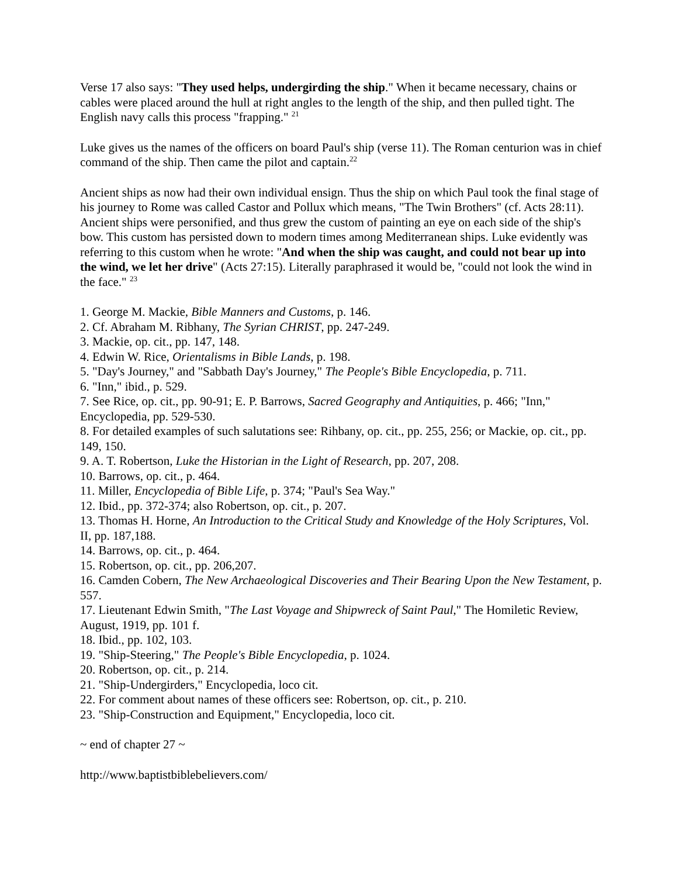Verse 17 also says: "They used helps, undergirding the ship." When it became necessary, chains or cables were placed around the hull at right angles to the length of the ship, and then pulled tight. The English navy calls this process "frapping." <sup>21</sup>
Luke gives us the names of the officers on board Paul's ship (verse 11). The Roman centurion was in chief command of the ship. Then came the pilot and captain.<sup>22</sup>
Ancient ships as now had their own individual ensign. Thus the ship on which Paul took the final stage of his journey to Rome was called Castor and Pollux which means, "The Twin Brothers" (cf. Acts 28:11). Ancient ships were personified, and thus grew the custom of painting an eye on each side of the ship's bow. This custom has persisted down to modern times among Mediterranean ships. Luke evidently was referring to this custom when he wrote: "And when the ship was caught, and could not bear up into the wind, we let her drive" (Acts 27:15). Literally paraphrased it would be, "could not look the wind in the face." <sup>23</sup>
1. George M. Mackie, Bible Manners and Customs, p. 146.
2. Cf. Abraham M. Ribhany, The Syrian CHRIST, pp. 247-249.
3. Mackie, op. cit., pp. 147, 148.
4. Edwin W. Rice, Orientalisms in Bible Lands, p. 198.
5. "Day's Journey," and "Sabbath Day's Journey," The People's Bible Encyclopedia, p. 711.
6. "Inn," ibid., p. 529.
7. See Rice, op. cit., pp. 90-91; E. P. Barrows, Sacred Geography and Antiquities, p. 466; "Inn," Encyclopedia, pp. 529-530.
8. For detailed examples of such salutations see: Rihbany, op. cit., pp. 255, 256; or Mackie, op. cit., pp. 149, 150.
9. A. T. Robertson, Luke the Historian in the Light of Research, pp. 207, 208.
10. Barrows, op. cit., p. 464.
11. Miller, Encyclopedia of Bible Life, p. 374; "Paul's Sea Way."
12. Ibid., pp. 372-374; also Robertson, op. cit., p. 207.
13. Thomas H. Horne, An Introduction to the Critical Study and Knowledge of the Holy Scriptures, Vol. II, pp. 187,188.
14. Barrows, op. cit., p. 464.
15. Robertson, op. cit., pp. 206,207.
16. Camden Cobern, The New Archaeological Discoveries and Their Bearing Upon the New Testament, p. 557.
17. Lieutenant Edwin Smith, "The Last Voyage and Shipwreck of Saint Paul," The Homiletic Review, August, 1919, pp. 101 f.
18. Ibid., pp. 102, 103.
19. "Ship-Steering," The People's Bible Encyclopedia, p. 1024.
20. Robertson, op. cit., p. 214.
21. "Ship-Undergirders," Encyclopedia, loco cit.
22. For comment about names of these officers see: Robertson, op. cit., p. 210.
23. "Ship-Construction and Equipment," Encyclopedia, loco cit.
~ end of chapter 27 ~
http://www.baptistbiblebelievers.com/